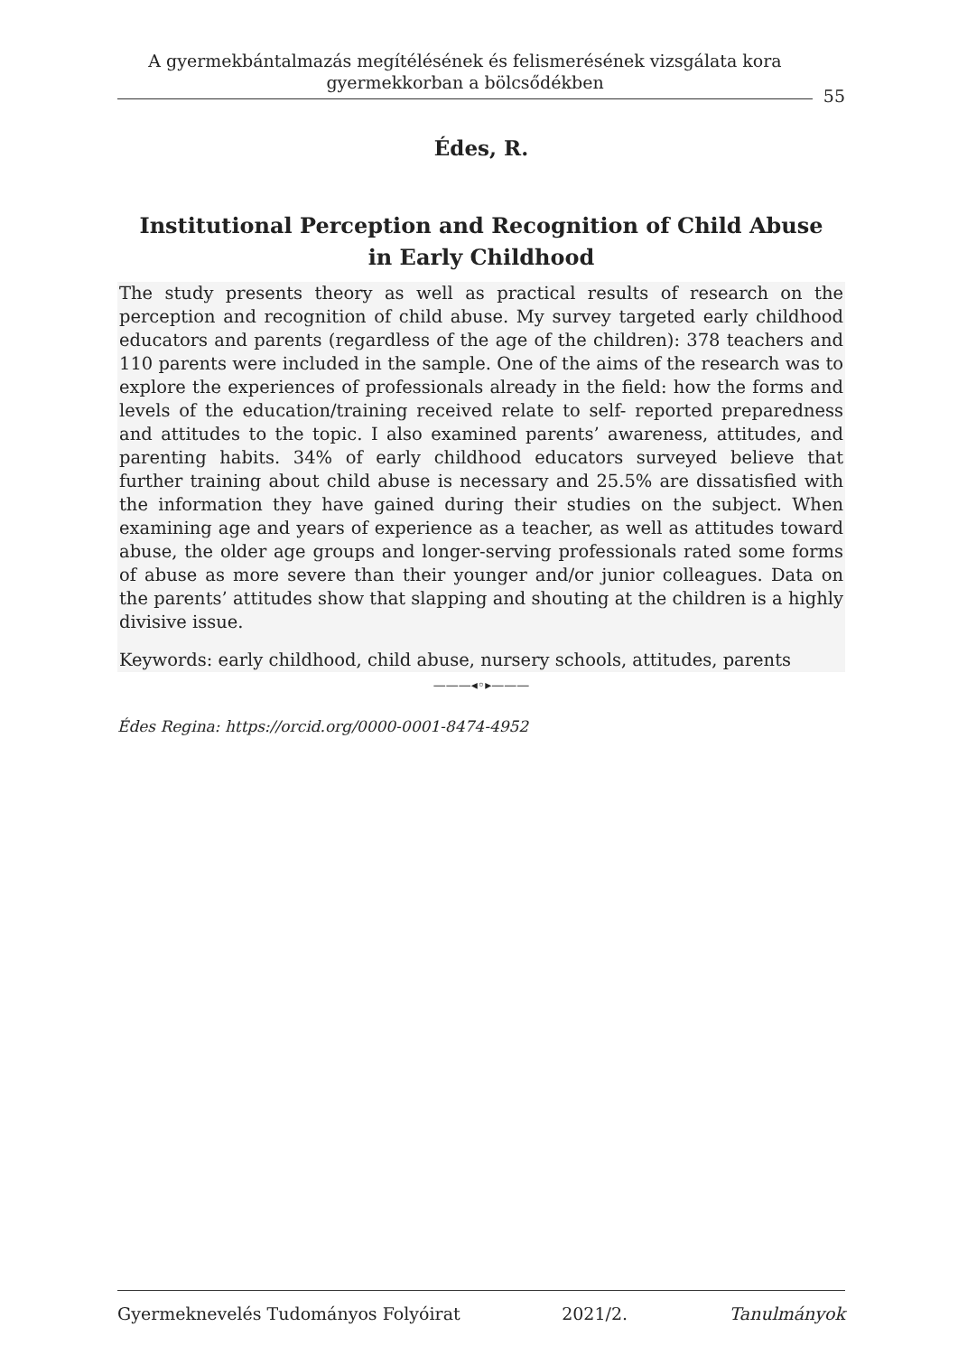A gyermekbántalmazás megítélésének és felismerésének vizsgálata kora gyermekkorban a bölcsődékben
55
Édes, R.
Institutional Perception and Recognition of Child Abuse
in Early Childhood
The study presents theory as well as practical results of research on the perception and recognition of child abuse. My survey targeted early childhood educators and parents (regardless of the age of the children): 378 teachers and 110 parents were included in the sample. One of the aims of the research was to explore the experiences of professionals already in the field: how the forms and levels of the education/training received relate to self- reported preparedness and attitudes to the topic. I also examined parents’ awareness, attitudes, and parenting habits. 34% of early childhood educators surveyed believe that further training about child abuse is necessary and 25.5% are dissatisfied with the information they have gained during their studies on the subject. When examining age and years of experience as a teacher, as well as attitudes toward abuse, the older age groups and longer-serving professionals rated some forms of abuse as more severe than their younger and/or junior colleagues. Data on the parents’ attitudes show that slapping and shouting at the children is a highly divisive issue.
Keywords: early childhood, child abuse, nursery schools, attitudes, parents
———◂◦▸———
Édes Regina: https://orcid.org/0000-0001-8474-4952
Gyermeknevelés Tudományos Folyóirat 2021/2. Tanulmányok